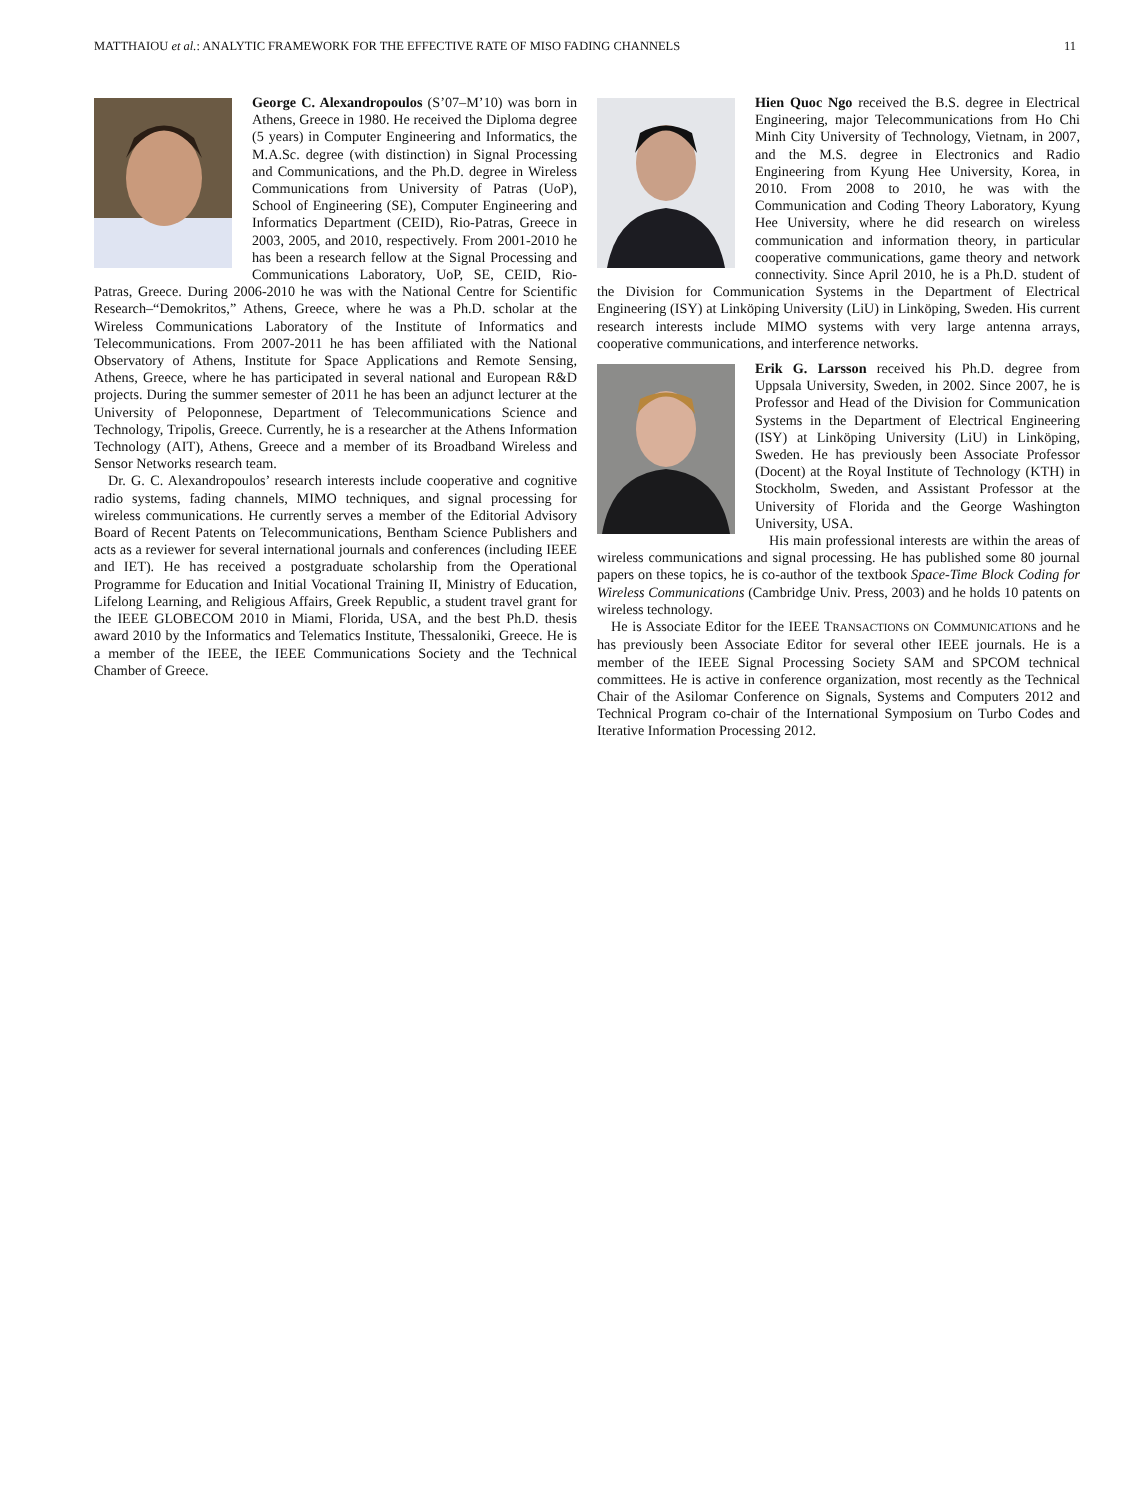MATTHAIOU et al.: ANALYTIC FRAMEWORK FOR THE EFFECTIVE RATE OF MISO FADING CHANNELS 11
George C. Alexandropoulos (S’07–M’10) was born in Athens, Greece in 1980. He received the Diploma degree (5 years) in Computer Engineering and Informatics, the M.A.Sc. degree (with distinction) in Signal Processing and Communications, and the Ph.D. degree in Wireless Communications from University of Patras (UoP), School of Engineering (SE), Computer Engineering and Informatics Department (CEID), Rio-Patras, Greece in 2003, 2005, and 2010, respectively. From 2001-2010 he has been a research fellow at the Signal Processing and Communications Laboratory, UoP, SE, CEID, Rio-Patras, Greece. During 2006-2010 he was with the National Centre for Scientific Research–“Demokritos,” Athens, Greece, where he was a Ph.D. scholar at the Wireless Communications Laboratory of the Institute of Informatics and Telecommunications. From 2007-2011 he has been affiliated with the National Observatory of Athens, Institute for Space Applications and Remote Sensing, Athens, Greece, where he has participated in several national and European R&D projects. During the summer semester of 2011 he has been an adjunct lecturer at the University of Peloponnese, Department of Telecommunications Science and Technology, Tripolis, Greece. Currently, he is a researcher at the Athens Information Technology (AIT), Athens, Greece and a member of its Broadband Wireless and Sensor Networks research team.
Dr. G. C. Alexandropoulos’ research interests include cooperative and cognitive radio systems, fading channels, MIMO techniques, and signal processing for wireless communications. He currently serves a member of the Editorial Advisory Board of Recent Patents on Telecommunications, Bentham Science Publishers and acts as a reviewer for several international journals and conferences (including IEEE and IET). He has received a postgraduate scholarship from the Operational Programme for Education and Initial Vocational Training II, Ministry of Education, Lifelong Learning, and Religious Affairs, Greek Republic, a student travel grant for the IEEE GLOBECOM 2010 in Miami, Florida, USA, and the best Ph.D. thesis award 2010 by the Informatics and Telematics Institute, Thessaloniki, Greece. He is a member of the IEEE, the IEEE Communications Society and the Technical Chamber of Greece.
Hien Quoc Ngo received the B.S. degree in Electrical Engineering, major Telecommunications from Ho Chi Minh City University of Technology, Vietnam, in 2007, and the M.S. degree in Electronics and Radio Engineering from Kyung Hee University, Korea, in 2010. From 2008 to 2010, he was with the Communication and Coding Theory Laboratory, Kyung Hee University, where he did research on wireless communication and information theory, in particular cooperative communications, game theory and network connectivity. Since April 2010, he is a Ph.D. student of the Division for Communication Systems in the Department of Electrical Engineering (ISY) at Linköping University (LiU) in Linköping, Sweden. His current research interests include MIMO systems with very large antenna arrays, cooperative communications, and interference networks.
Erik G. Larsson received his Ph.D. degree from Uppsala University, Sweden, in 2002. Since 2007, he is Professor and Head of the Division for Communication Systems in the Department of Electrical Engineering (ISY) at Linköping University (LiU) in Linköping, Sweden. He has previously been Associate Professor (Docent) at the Royal Institute of Technology (KTH) in Stockholm, Sweden, and Assistant Professor at the University of Florida and the George Washington University, USA.
His main professional interests are within the areas of wireless communications and signal processing. He has published some 80 journal papers on these topics, he is co-author of the textbook Space-Time Block Coding for Wireless Communications (Cambridge Univ. Press, 2003) and he holds 10 patents on wireless technology.
He is Associate Editor for the IEEE TRANSACTIONS ON COMMUNICATIONS and he has previously been Associate Editor for several other IEEE journals. He is a member of the IEEE Signal Processing Society SAM and SPCOM technical committees. He is active in conference organization, most recently as the Technical Chair of the Asilomar Conference on Signals, Systems and Computers 2012 and Technical Program co-chair of the International Symposium on Turbo Codes and Iterative Information Processing 2012.